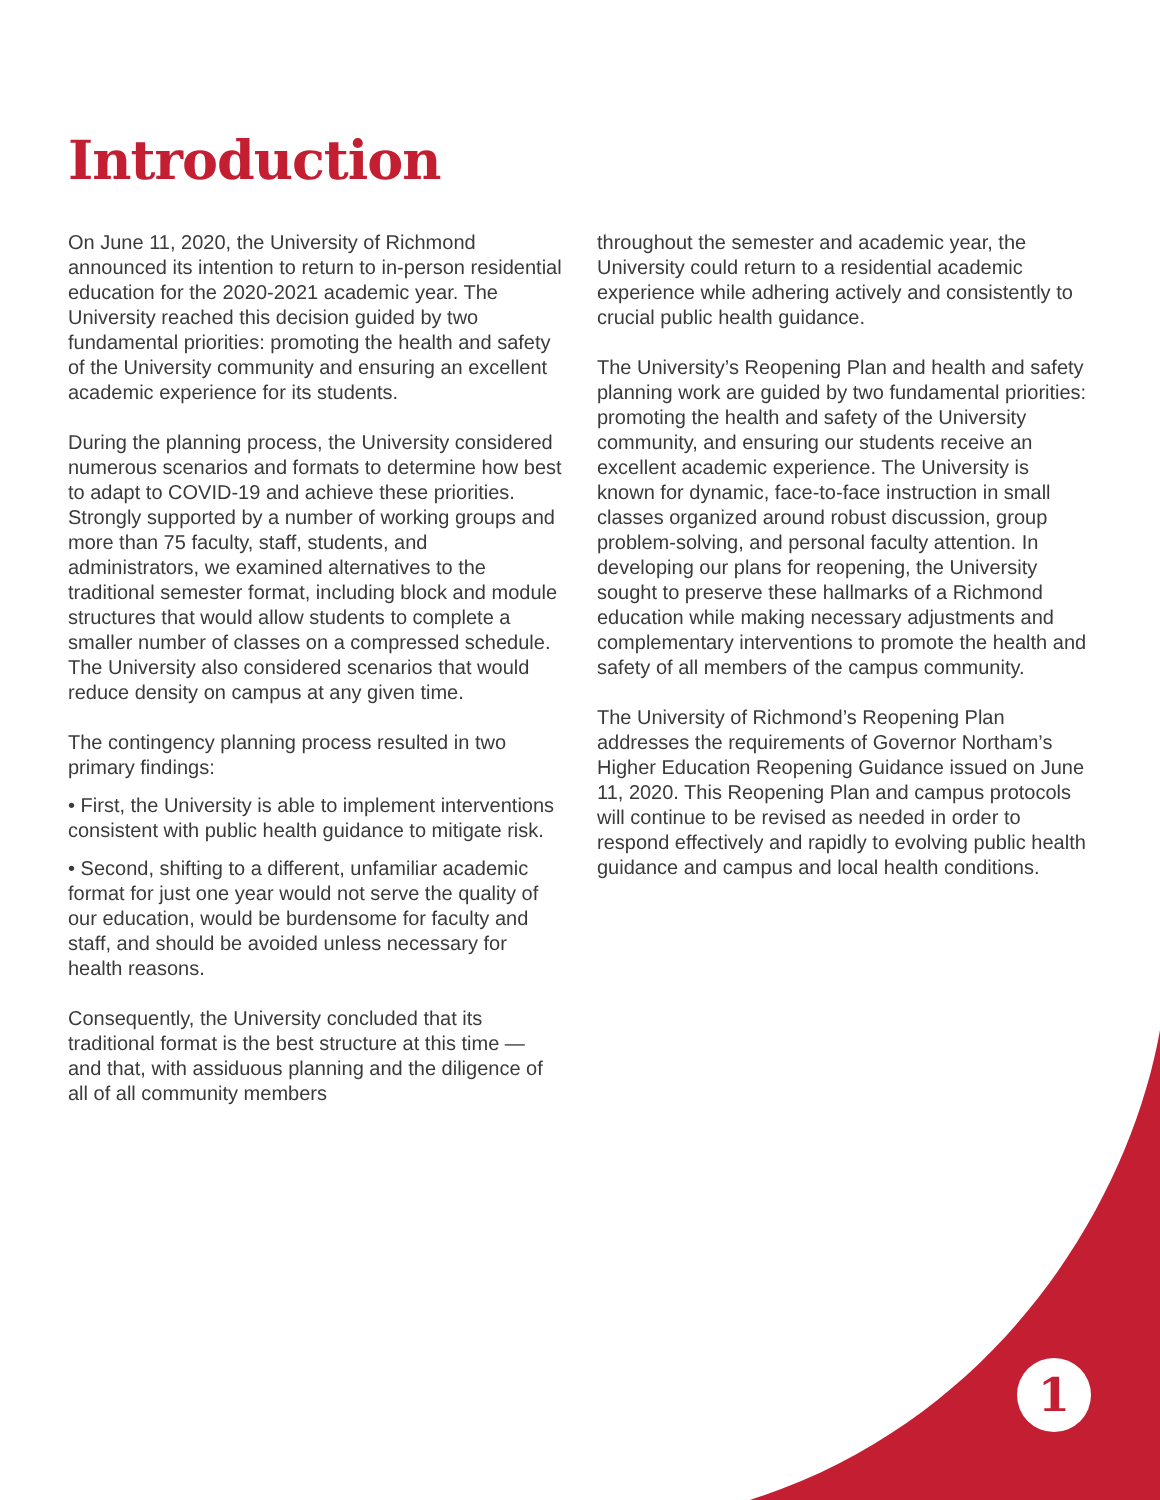Introduction
On June 11, 2020, the University of Richmond announced its intention to return to in-person residential education for the 2020-2021 academic year. The University reached this decision guided by two fundamental priorities: promoting the health and safety of the University community and ensuring an excellent academic experience for its students.
During the planning process, the University considered numerous scenarios and formats to determine how best to adapt to COVID-19 and achieve these priorities. Strongly supported by a number of working groups and more than 75 faculty, staff, students, and administrators, we examined alternatives to the traditional semester format, including block and module structures that would allow students to complete a smaller number of classes on a compressed schedule. The University also considered scenarios that would reduce density on campus at any given time.
The contingency planning process resulted in two primary findings:
• First, the University is able to implement interventions consistent with public health guidance to mitigate risk.
• Second, shifting to a different, unfamiliar academic format for just one year would not serve the quality of our education, would be burdensome for faculty and staff, and should be avoided unless necessary for health reasons.
Consequently, the University concluded that its traditional format is the best structure at this time — and that, with assiduous planning and the diligence of all of all community members
throughout the semester and academic year, the University could return to a residential academic experience while adhering actively and consistently to crucial public health guidance.
The University’s Reopening Plan and health and safety planning work are guided by two fundamental priorities: promoting the health and safety of the University community, and ensuring our students receive an excellent academic experience. The University is known for dynamic, face-to-face instruction in small classes organized around robust discussion, group problem-solving, and personal faculty attention. In developing our plans for reopening, the University sought to preserve these hallmarks of a Richmond education while making necessary adjustments and complementary interventions to promote the health and safety of all members of the campus community.
The University of Richmond’s Reopening Plan addresses the requirements of Governor Northam’s Higher Education Reopening Guidance issued on June 11, 2020. This Reopening Plan and campus protocols will continue to be revised as needed in order to respond effectively and rapidly to evolving public health guidance and campus and local health conditions.
1